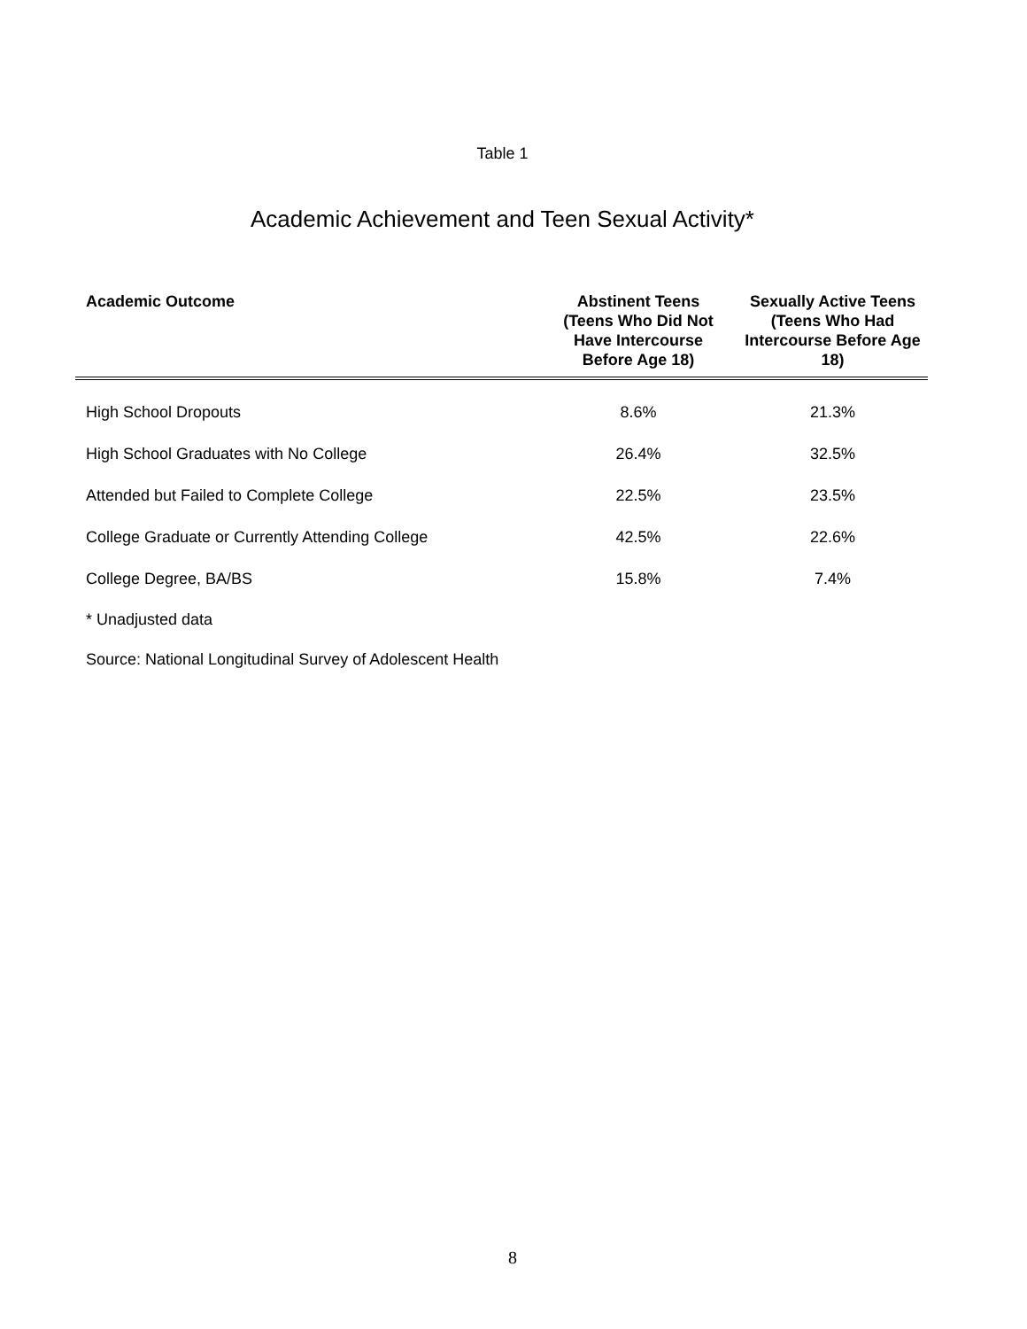Table 1
Academic Achievement and Teen Sexual Activity*
| Academic Outcome | Abstinent Teens (Teens Who Did Not Have Intercourse Before Age 18) | Sexually Active Teens (Teens Who Had Intercourse Before Age 18) |
| --- | --- | --- |
| High School Dropouts | 8.6% | 21.3% |
| High School Graduates with No College | 26.4% | 32.5% |
| Attended but Failed to Complete College | 22.5% | 23.5% |
| College Graduate or Currently Attending College | 42.5% | 22.6% |
| College Degree, BA/BS | 15.8% | 7.4% |
* Unadjusted data
Source: National Longitudinal Survey of Adolescent Health
8